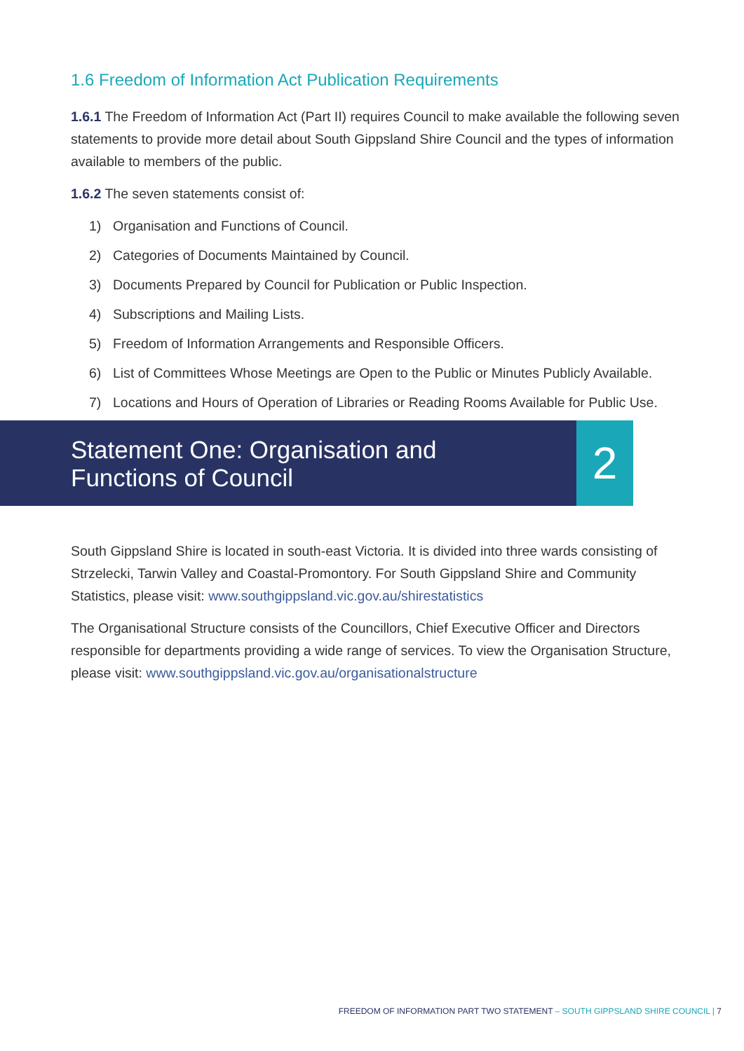1.6 Freedom of Information Act Publication Requirements
1.6.1 The Freedom of Information Act (Part II) requires Council to make available the following seven statements to provide more detail about South Gippsland Shire Council and the types of information available to members of the public.
1.6.2 The seven statements consist of:
1) Organisation and Functions of Council.
2) Categories of Documents Maintained by Council.
3) Documents Prepared by Council for Publication or Public Inspection.
4) Subscriptions and Mailing Lists.
5) Freedom of Information Arrangements and Responsible Officers.
6) List of Committees Whose Meetings are Open to the Public or Minutes Publicly Available.
7) Locations and Hours of Operation of Libraries or Reading Rooms Available for Public Use.
Statement One: Organisation and
Functions of Council
2
South Gippsland Shire is located in south-east Victoria. It is divided into three wards consisting of Strzelecki, Tarwin Valley and Coastal-Promontory. For South Gippsland Shire and Community Statistics, please visit: www.southgippsland.vic.gov.au/shirestatistics
The Organisational Structure consists of the Councillors, Chief Executive Officer and Directors responsible for departments providing a wide range of services. To view the Organisation Structure, please visit: www.southgippsland.vic.gov.au/organisationalstructure
FREEDOM OF INFORMATION PART TWO STATEMENT – SOUTH GIPPSLAND SHIRE COUNCIL | 7